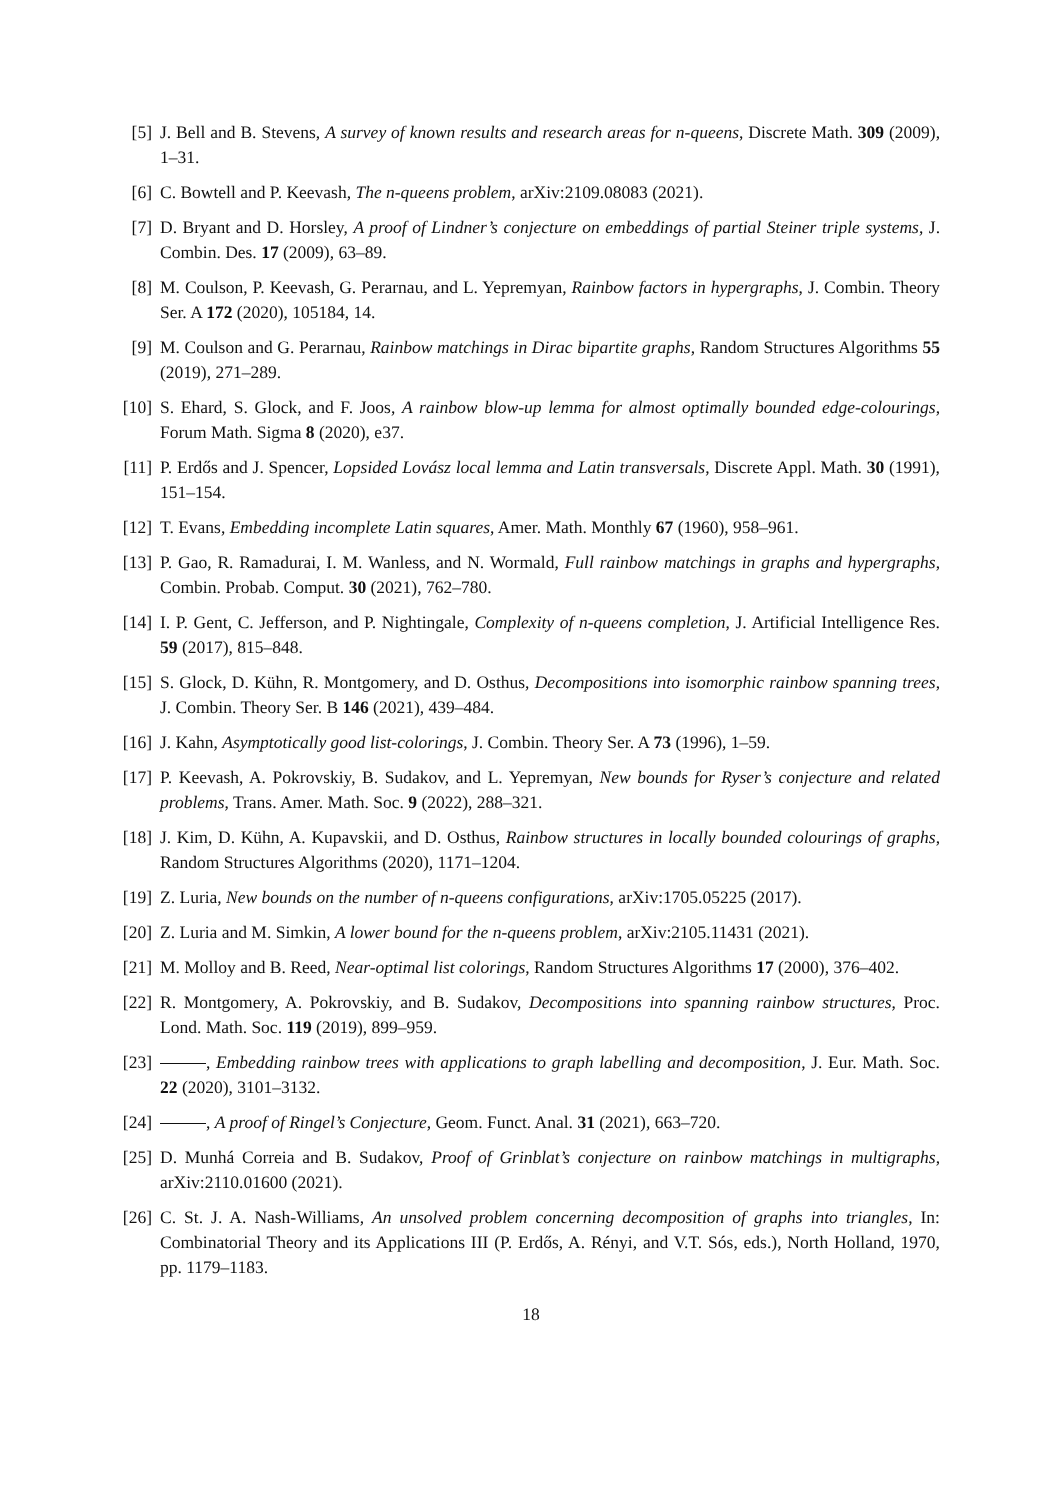[5] J. Bell and B. Stevens, A survey of known results and research areas for n-queens, Discrete Math. 309 (2009), 1–31.
[6] C. Bowtell and P. Keevash, The n-queens problem, arXiv:2109.08083 (2021).
[7] D. Bryant and D. Horsley, A proof of Lindner’s conjecture on embeddings of partial Steiner triple systems, J. Combin. Des. 17 (2009), 63–89.
[8] M. Coulson, P. Keevash, G. Perarnau, and L. Yepremyan, Rainbow factors in hypergraphs, J. Combin. Theory Ser. A 172 (2020), 105184, 14.
[9] M. Coulson and G. Perarnau, Rainbow matchings in Dirac bipartite graphs, Random Structures Algorithms 55 (2019), 271–289.
[10] S. Ehard, S. Glock, and F. Joos, A rainbow blow-up lemma for almost optimally bounded edge-colourings, Forum Math. Sigma 8 (2020), e37.
[11] P. Erdős and J. Spencer, Lopsided Lovász local lemma and Latin transversals, Discrete Appl. Math. 30 (1991), 151–154.
[12] T. Evans, Embedding incomplete Latin squares, Amer. Math. Monthly 67 (1960), 958–961.
[13] P. Gao, R. Ramadurai, I. M. Wanless, and N. Wormald, Full rainbow matchings in graphs and hypergraphs, Combin. Probab. Comput. 30 (2021), 762–780.
[14] I. P. Gent, C. Jefferson, and P. Nightingale, Complexity of n-queens completion, J. Artificial Intelligence Res. 59 (2017), 815–848.
[15] S. Glock, D. Kühn, R. Montgomery, and D. Osthus, Decompositions into isomorphic rainbow spanning trees, J. Combin. Theory Ser. B 146 (2021), 439–484.
[16] J. Kahn, Asymptotically good list-colorings, J. Combin. Theory Ser. A 73 (1996), 1–59.
[17] P. Keevash, A. Pokrovskiy, B. Sudakov, and L. Yepremyan, New bounds for Ryser’s conjecture and related problems, Trans. Amer. Math. Soc. 9 (2022), 288–321.
[18] J. Kim, D. Kühn, A. Kupavskii, and D. Osthus, Rainbow structures in locally bounded colourings of graphs, Random Structures Algorithms (2020), 1171–1204.
[19] Z. Luria, New bounds on the number of n-queens configurations, arXiv:1705.05225 (2017).
[20] Z. Luria and M. Simkin, A lower bound for the n-queens problem, arXiv:2105.11431 (2021).
[21] M. Molloy and B. Reed, Near-optimal list colorings, Random Structures Algorithms 17 (2000), 376–402.
[22] R. Montgomery, A. Pokrovskiy, and B. Sudakov, Decompositions into spanning rainbow structures, Proc. Lond. Math. Soc. 119 (2019), 899–959.
[23] , Embedding rainbow trees with applications to graph labelling and decomposition, J. Eur. Math. Soc. 22 (2020), 3101–3132.
[24] , A proof of Ringel’s Conjecture, Geom. Funct. Anal. 31 (2021), 663–720.
[25] D. Munhá Correia and B. Sudakov, Proof of Grinblat’s conjecture on rainbow matchings in multigraphs, arXiv:2110.01600 (2021).
[26] C. St. J. A. Nash-Williams, An unsolved problem concerning decomposition of graphs into triangles, In: Combinatorial Theory and its Applications III (P. Erdős, A. Rényi, and V.T. Sós, eds.), North Holland, 1970, pp. 1179–1183.
18